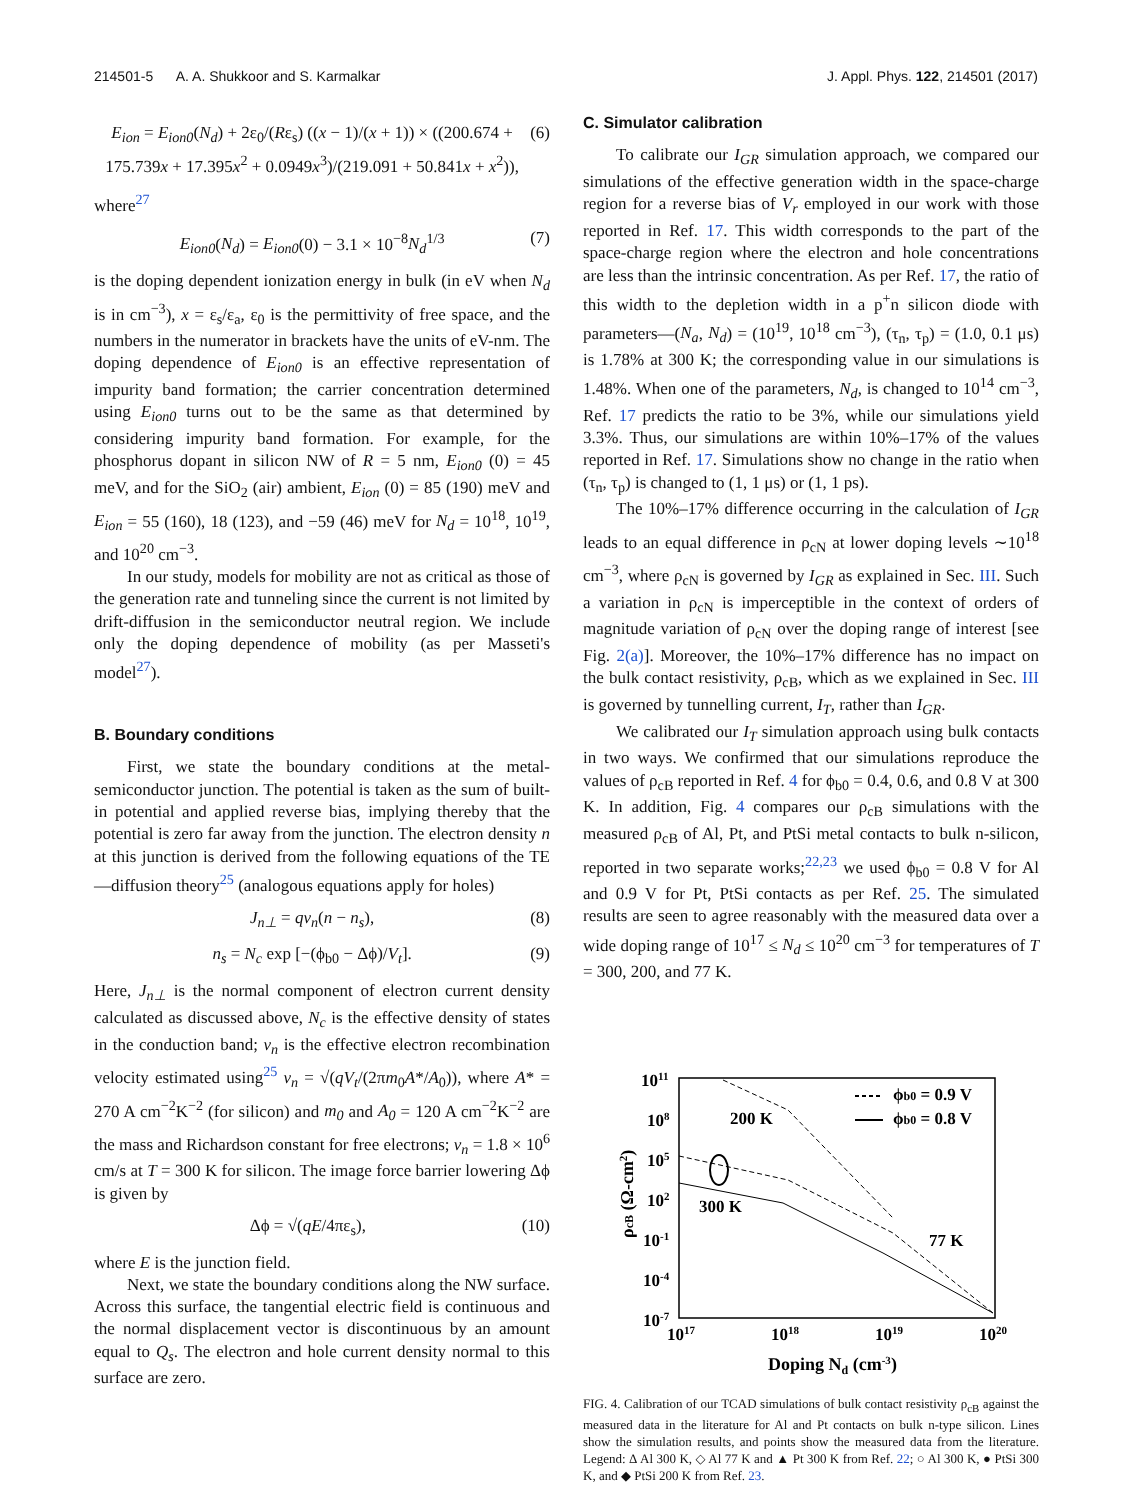214501-5 A. A. Shukkoor and S. Karmalkar J. Appl. Phys. 122, 214501 (2017)
E<sub>ion</sub> = E<sub>ion0</sub>(N<sub>d</sub>) + 2ε<sub>0</sub>/(Rε<sub>s</sub>) ((x − 1)/(x + 1)) × ((200.674 + 175.739x + 17.395x<sup>2</sup> + 0.0949x<sup>3</sup>)/(219.091 + 50.841x + x<sup>2</sup>)), (6)
where<sup>27</sup>
E<sub>ion0</sub>(N<sub>d</sub>) = E<sub>ion0</sub>(0) − 3.1 × 10<sup>−8</sup>N<sub>d</sub><sup>1/3</sup> (7)
is the doping dependent ionization energy in bulk (in eV when N<sub>d</sub> is in cm<sup>−3</sup>), x = ε<sub>s</sub>/ε<sub>a</sub>, ε<sub>0</sub> is the permittivity of free space, and the numbers in the numerator in brackets have the units of eV-nm. The doping dependence of E<sub>ion0</sub> is an effective representation of impurity band formation; the carrier concentration determined using E<sub>ion0</sub> turns out to be the same as that determined by considering impurity band formation. For example, for the phosphorus dopant in silicon NW of R = 5 nm, E<sub>ion0</sub> (0) = 45 meV, and for the SiO<sub>2</sub> (air) ambient, E<sub>ion</sub> (0) = 85 (190) meV and E<sub>ion</sub> = 55 (160), 18 (123), and −59 (46) meV for N<sub>d</sub> = 10<sup>18</sup>, 10<sup>19</sup>, and 10<sup>20</sup> cm<sup>−3</sup>.
In our study, models for mobility are not as critical as those of the generation rate and tunneling since the current is not limited by drift-diffusion in the semiconductor neutral region. We include only the doping dependence of mobility (as per Masseti's model<sup>27</sup>).
B. Boundary conditions
First, we state the boundary conditions at the metal-semiconductor junction. The potential is taken as the sum of built-in potential and applied reverse bias, implying thereby that the potential is zero far away from the junction. The electron density n at this junction is derived from the following equations of the TE—diffusion theory<sup>25</sup> (analogous equations apply for holes)
J<sub>n⊥</sub> = qv<sub>n</sub>(n − n<sub>s</sub>), (8)
n<sub>s</sub> = N<sub>c</sub> exp [−(ϕ<sub>b0</sub> − Δϕ)/V<sub>t</sub>]. (9)
Here, J<sub>n⊥</sub> is the normal component of electron current density calculated as discussed above, N<sub>c</sub> is the effective density of states in the conduction band; v<sub>n</sub> is the effective electron recombination velocity estimated using<sup>25</sup> v<sub>n</sub> = √(qV<sub>t</sub>/(2πm<sub>0</sub>A*/A<sub>0</sub>)), where A* = 270 A cm<sup>−2</sup>K<sup>−2</sup> (for silicon) and m<sub>0</sub> and A<sub>0</sub> = 120 A cm<sup>−2</sup>K<sup>−2</sup> are the mass and Richardson constant for free electrons; v<sub>n</sub> = 1.8 × 10<sup>6</sup> cm/s at T = 300 K for silicon. The image force barrier lowering Δϕ is given by
Δϕ = √(qE/4πε<sub>s</sub>), (10)
where E is the junction field.
Next, we state the boundary conditions along the NW surface. Across this surface, the tangential electric field is continuous and the normal displacement vector is discontinuous by an amount equal to Q<sub>s</sub>. The electron and hole current density normal to this surface are zero.
C. Simulator calibration
To calibrate our I<sub>GR</sub> simulation approach, we compared our simulations of the effective generation width in the space-charge region for a reverse bias of V<sub>r</sub> employed in our work with those reported in Ref. 17. This width corresponds to the part of the space-charge region where the electron and hole concentrations are less than the intrinsic concentration. As per Ref. 17, the ratio of this width to the depletion width in a p<sup>+</sup>n silicon diode with parameters—(N<sub>a</sub>, N<sub>d</sub>) = (10<sup>19</sup>, 10<sup>18</sup> cm<sup>−3</sup>), (τ<sub>n</sub>, τ<sub>p</sub>) = (1.0, 0.1 μs) is 1.78% at 300 K; the corresponding value in our simulations is 1.48%. When one of the parameters, N<sub>d</sub>, is changed to 10<sup>14</sup> cm<sup>−3</sup>, Ref. 17 predicts the ratio to be 3%, while our simulations yield 3.3%. Thus, our simulations are within 10%–17% of the values reported in Ref. 17. Simulations show no change in the ratio when (τ<sub>n</sub>, τ<sub>p</sub>) is changed to (1, 1 μs) or (1, 1 ps).
The 10%–17% difference occurring in the calculation of I<sub>GR</sub> leads to an equal difference in ρ<sub>cN</sub> at lower doping levels ∼10<sup>18</sup> cm<sup>−3</sup>, where ρ<sub>cN</sub> is governed by I<sub>GR</sub> as explained in Sec. III. Such a variation in ρ<sub>cN</sub> is imperceptible in the context of orders of magnitude variation of ρ<sub>cN</sub> over the doping range of interest [see Fig. 2(a)]. Moreover, the 10%–17% difference has no impact on the bulk contact resistivity, ρ<sub>cB</sub>, which as we explained in Sec. III is governed by tunnelling current, I<sub>T</sub>, rather than I<sub>GR</sub>.
We calibrated our I<sub>T</sub> simulation approach using bulk contacts in two ways. We confirmed that our simulations reproduce the values of ρ<sub>cB</sub> reported in Ref. 4 for ϕ<sub>b0</sub> = 0.4, 0.6, and 0.8 V at 300 K. In addition, Fig. 4 compares our ρ<sub>cB</sub> simulations with the measured ρ<sub>cB</sub> of Al, Pt, and PtSi metal contacts to bulk n-silicon, reported in two separate works;<sup>22,23</sup> we used ϕ<sub>b0</sub> = 0.8 V for Al and 0.9 V for Pt, PtSi contacts as per Ref. 25. The simulated results are seen to agree reasonably with the measured data over a wide doping range of 10<sup>17</sup> ≤ N<sub>d</sub> ≤ 10<sup>20</sup> cm<sup>−3</sup> for temperatures of T = 300, 200, and 77 K.
1011
108
105
102
10-1
10-4
10-7
1017
1018
1019
1020
Doping Nd (cm-3)
ρcB (Ω-cm2)
200 K
300 K
77 K
ϕb0 = 0.9 V
ϕb0 = 0.8 V
FIG. 4. Calibration of our TCAD simulations of bulk contact resistivity ρ<sub>cB</sub> against the measured data in the literature for Al and Pt contacts on bulk n-type silicon. Lines show the simulation results, and points show the measured data from the literature. Legend: Δ Al 300 K, ◇ Al 77 K and ▲ Pt 300 K from Ref. 22; ○ Al 300 K, ● PtSi 300 K, and ◆ PtSi 200 K from Ref. 23.